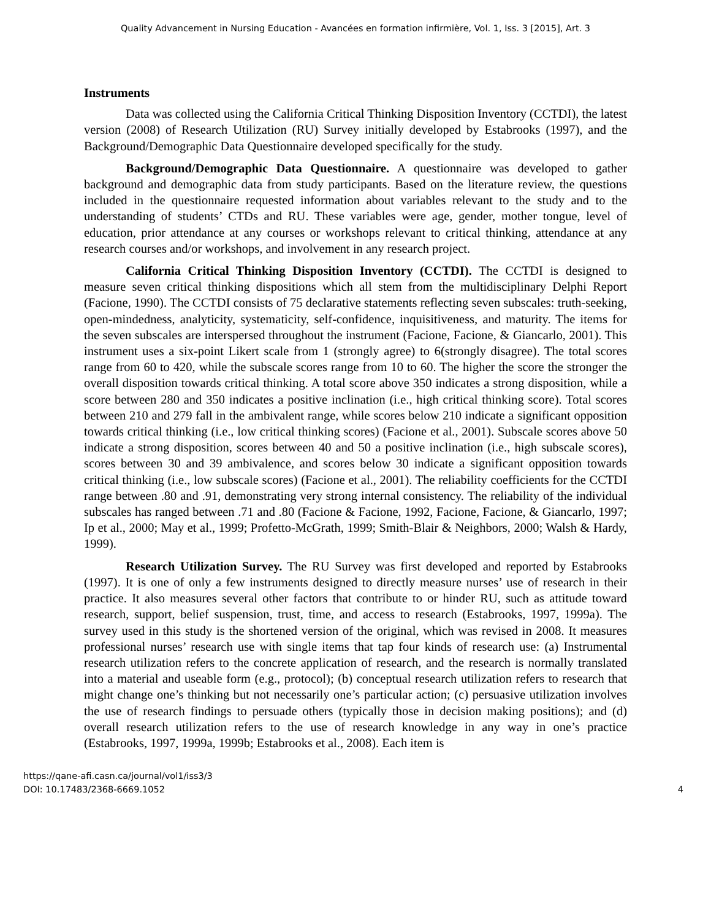Quality Advancement in Nursing Education - Avancées en formation infirmière, Vol. 1, Iss. 3 [2015], Art. 3
Instruments
Data was collected using the California Critical Thinking Disposition Inventory (CCTDI), the latest version (2008) of Research Utilization (RU) Survey initially developed by Estabrooks (1997), and the Background/Demographic Data Questionnaire developed specifically for the study.
Background/Demographic Data Questionnaire. A questionnaire was developed to gather background and demographic data from study participants. Based on the literature review, the questions included in the questionnaire requested information about variables relevant to the study and to the understanding of students’ CTDs and RU. These variables were age, gender, mother tongue, level of education, prior attendance at any courses or workshops relevant to critical thinking, attendance at any research courses and/or workshops, and involvement in any research project.
California Critical Thinking Disposition Inventory (CCTDI). The CCTDI is designed to measure seven critical thinking dispositions which all stem from the multidisciplinary Delphi Report (Facione, 1990). The CCTDI consists of 75 declarative statements reflecting seven subscales: truth-seeking, open-mindedness, analyticity, systematicity, self-confidence, inquisitiveness, and maturity. The items for the seven subscales are interspersed throughout the instrument (Facione, Facione, & Giancarlo, 2001). This instrument uses a six-point Likert scale from 1 (strongly agree) to 6(strongly disagree). The total scores range from 60 to 420, while the subscale scores range from 10 to 60. The higher the score the stronger the overall disposition towards critical thinking. A total score above 350 indicates a strong disposition, while a score between 280 and 350 indicates a positive inclination (i.e., high critical thinking score). Total scores between 210 and 279 fall in the ambivalent range, while scores below 210 indicate a significant opposition towards critical thinking (i.e., low critical thinking scores) (Facione et al., 2001). Subscale scores above 50 indicate a strong disposition, scores between 40 and 50 a positive inclination (i.e., high subscale scores), scores between 30 and 39 ambivalence, and scores below 30 indicate a significant opposition towards critical thinking (i.e., low subscale scores) (Facione et al., 2001). The reliability coefficients for the CCTDI range between .80 and .91, demonstrating very strong internal consistency. The reliability of the individual subscales has ranged between .71 and .80 (Facione & Facione, 1992, Facione, Facione, & Giancarlo, 1997; Ip et al., 2000; May et al., 1999; Profetto-McGrath, 1999; Smith-Blair & Neighbors, 2000; Walsh & Hardy, 1999).
Research Utilization Survey. The RU Survey was first developed and reported by Estabrooks (1997). It is one of only a few instruments designed to directly measure nurses’ use of research in their practice. It also measures several other factors that contribute to or hinder RU, such as attitude toward research, support, belief suspension, trust, time, and access to research (Estabrooks, 1997, 1999a). The survey used in this study is the shortened version of the original, which was revised in 2008. It measures professional nurses’ research use with single items that tap four kinds of research use: (a) Instrumental research utilization refers to the concrete application of research, and the research is normally translated into a material and useable form (e.g., protocol); (b) conceptual research utilization refers to research that might change one’s thinking but not necessarily one’s particular action; (c) persuasive utilization involves the use of research findings to persuade others (typically those in decision making positions); and (d) overall research utilization refers to the use of research knowledge in any way in one’s practice (Estabrooks, 1997, 1999a, 1999b; Estabrooks et al., 2008). Each item is
https://qane-afi.casn.ca/journal/vol1/iss3/3
DOI: 10.17483/2368-6669.1052
4